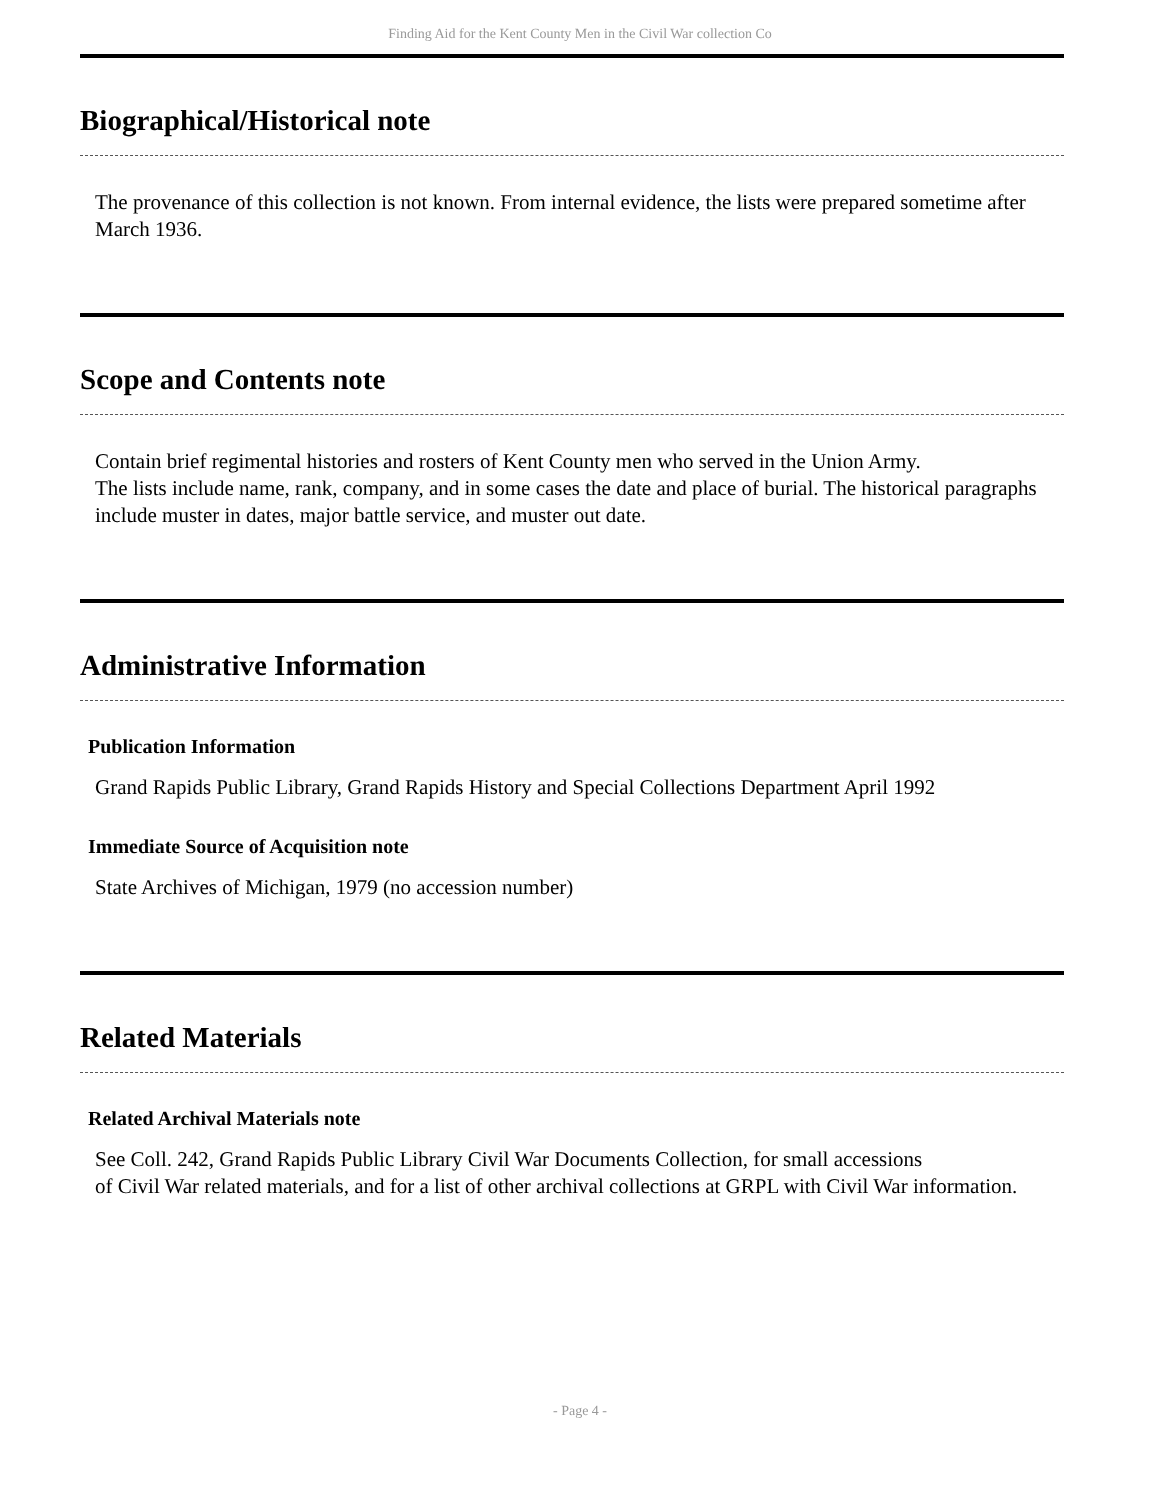Finding Aid for the Kent County Men in the Civil War collection Co
Biographical/Historical note
The provenance of this collection is not known. From internal evidence, the lists were prepared sometime after March 1936.
Scope and Contents note
Contain brief regimental histories and rosters of Kent County men who served in the Union Army.
The lists include name, rank, company, and in some cases the date and place of burial. The historical paragraphs include muster in dates, major battle service, and muster out date.
Administrative Information
Publication Information
Grand Rapids Public Library, Grand Rapids History and Special Collections Department April 1992
Immediate Source of Acquisition note
State Archives of Michigan, 1979 (no accession number)
Related Materials
Related Archival Materials note
See Coll. 242, Grand Rapids Public Library Civil War Documents Collection, for small accessions
of Civil War related materials, and for a list of other archival collections at GRPL with Civil War information.
- Page 4 -